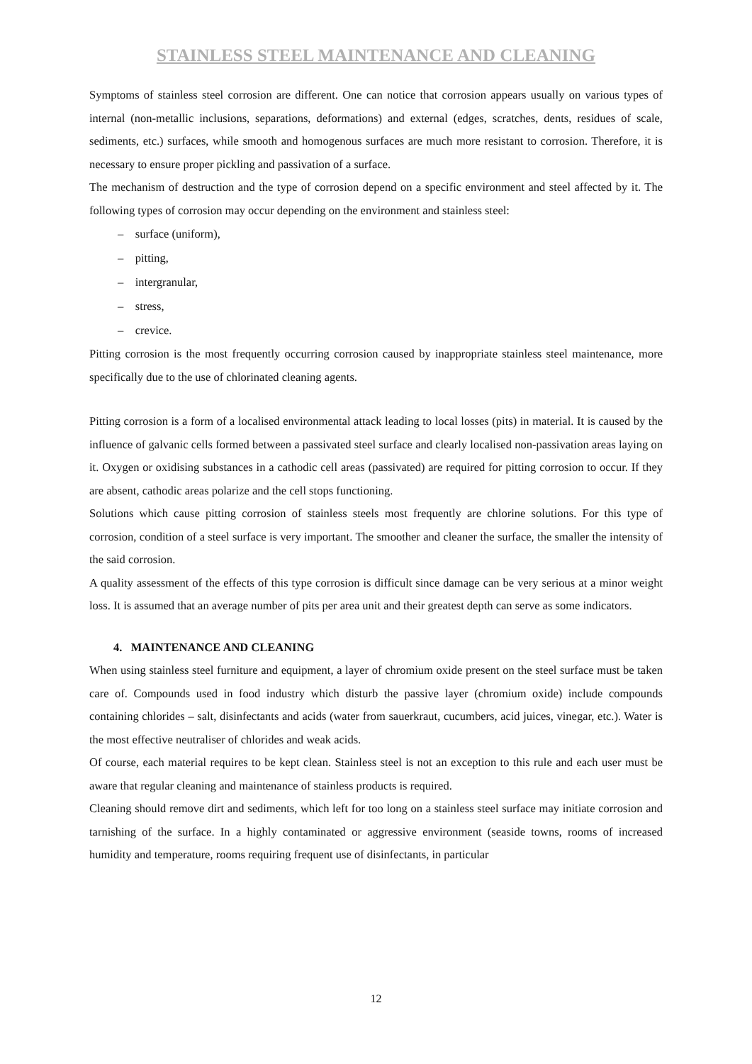STAINLESS STEEL MAINTENANCE AND CLEANING
Symptoms of stainless steel corrosion are different. One can notice that corrosion appears usually on various types of internal (non-metallic inclusions, separations, deformations) and external (edges, scratches, dents, residues of scale, sediments, etc.) surfaces, while smooth and homogenous surfaces are much more resistant to corrosion. Therefore, it is necessary to ensure proper pickling and passivation of a surface.
The mechanism of destruction and the type of corrosion depend on a specific environment and steel affected by it. The following types of corrosion may occur depending on the environment and stainless steel:
– surface (uniform),
– pitting,
– intergranular,
– stress,
– crevice.
Pitting corrosion is the most frequently occurring corrosion caused by inappropriate stainless steel maintenance, more specifically due to the use of chlorinated cleaning agents.
Pitting corrosion is a form of a localised environmental attack leading to local losses (pits) in material. It is caused by the influence of galvanic cells formed between a passivated steel surface and clearly localised non-passivation areas laying on it. Oxygen or oxidising substances in a cathodic cell areas (passivated) are required for pitting corrosion to occur. If they are absent, cathodic areas polarize and the cell stops functioning.
Solutions which cause pitting corrosion of stainless steels most frequently are chlorine solutions. For this type of corrosion, condition of a steel surface is very important. The smoother and cleaner the surface, the smaller the intensity of the said corrosion.
A quality assessment of the effects of this type corrosion is difficult since damage can be very serious at a minor weight loss. It is assumed that an average number of pits per area unit and their greatest depth can serve as some indicators.
4. MAINTENANCE AND CLEANING
When using stainless steel furniture and equipment, a layer of chromium oxide present on the steel surface must be taken care of. Compounds used in food industry which disturb the passive layer (chromium oxide) include compounds containing chlorides – salt, disinfectants and acids (water from sauerkraut, cucumbers, acid juices, vinegar, etc.). Water is the most effective neutraliser of chlorides and weak acids.
Of course, each material requires to be kept clean. Stainless steel is not an exception to this rule and each user must be aware that regular cleaning and maintenance of stainless products is required.
Cleaning should remove dirt and sediments, which left for too long on a stainless steel surface may initiate corrosion and tarnishing of the surface. In a highly contaminated or aggressive environment (seaside towns, rooms of increased humidity and temperature, rooms requiring frequent use of disinfectants, in particular
12